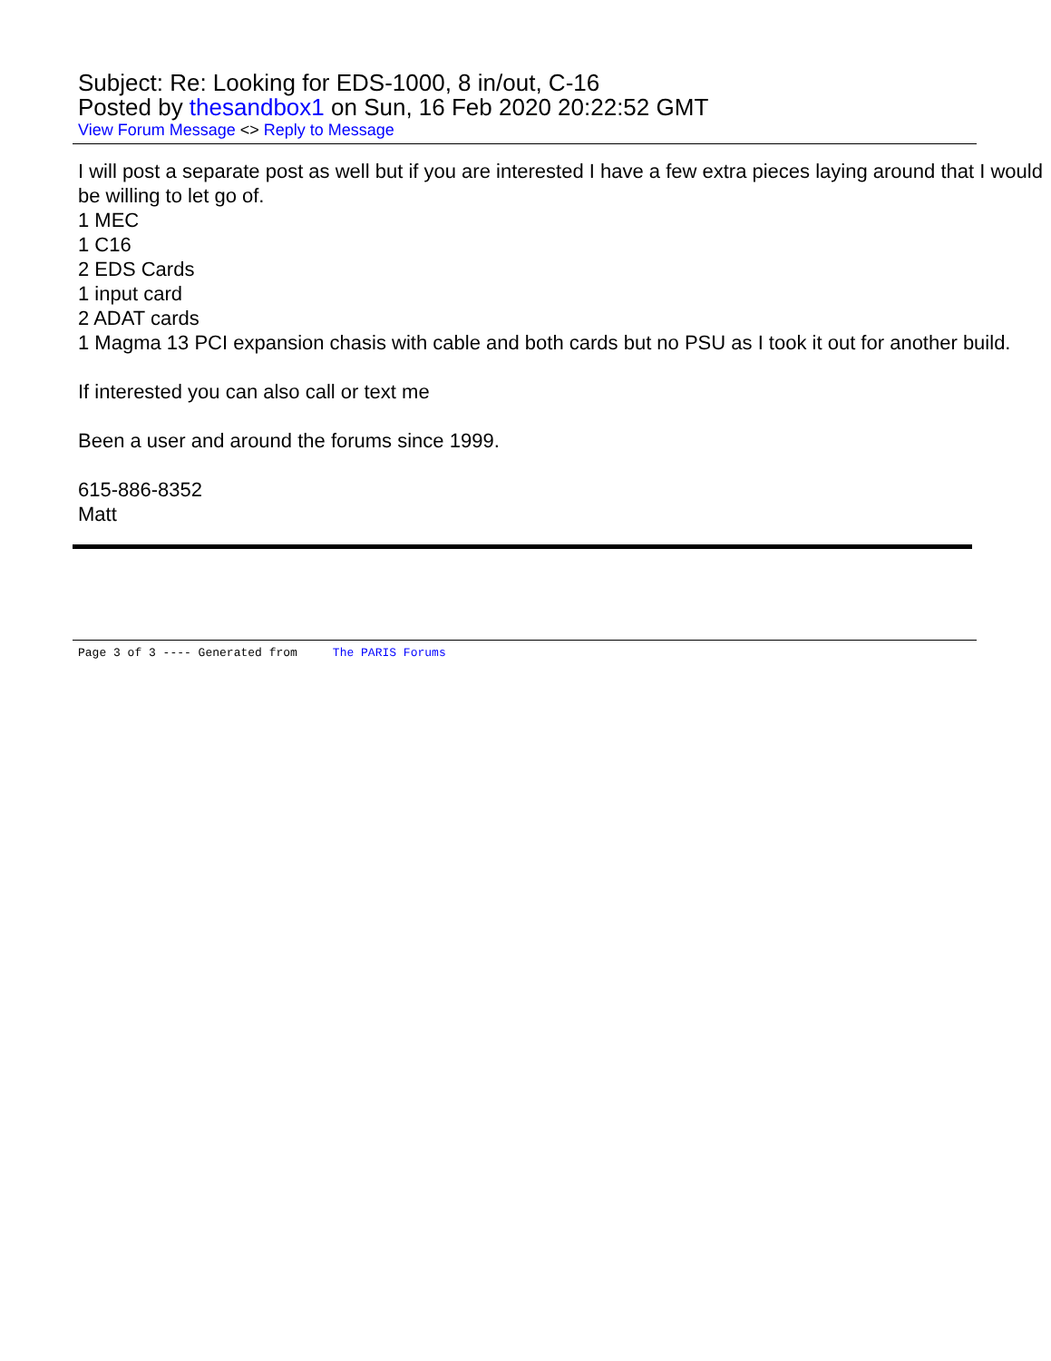Subject: Re: Looking for EDS-1000, 8 in/out, C-16
Posted by thesandbox1 on Sun, 16 Feb 2020 20:22:52 GMT
View Forum Message <> Reply to Message
I will post a separate post as well but if you are interested I have a few extra pieces laying around that I would be willing to let go of.
1 MEC
1 C16
2 EDS Cards
1 input card
2 ADAT cards
1 Magma 13 PCI expansion chasis with cable and both cards but no PSU as I took it out for another build.
If interested you can also call or text me
Been a user and around the forums since 1999.
615-886-8352
Matt
Page 3 of 3 ---- Generated from The PARIS Forums